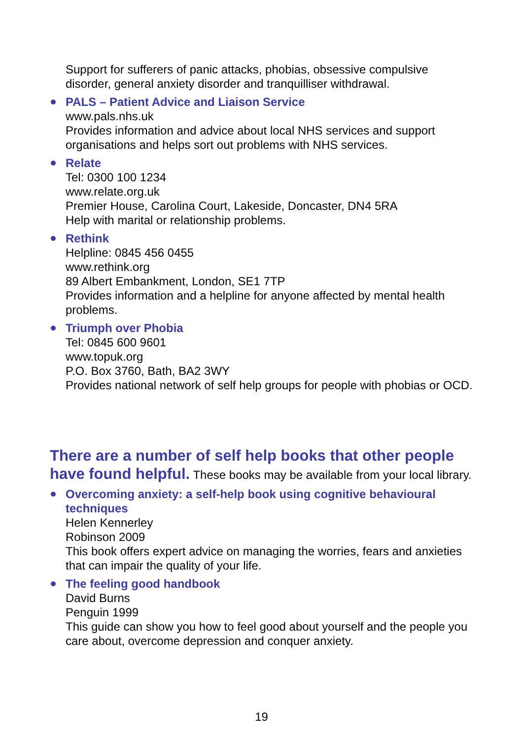Support for sufferers of panic attacks, phobias, obsessive compulsive disorder, general anxiety disorder and tranquilliser withdrawal.
PALS – Patient Advice and Liaison Service
www.pals.nhs.uk
Provides information and advice about local NHS services and support organisations and helps sort out problems with NHS services.
Relate
Tel: 0300 100 1234
www.relate.org.uk
Premier House, Carolina Court, Lakeside, Doncaster, DN4 5RA
Help with marital or relationship problems.
Rethink
Helpline: 0845 456 0455
www.rethink.org
89 Albert Embankment, London, SE1 7TP
Provides information and a helpline for anyone affected by mental health problems.
Triumph over Phobia
Tel: 0845 600 9601
www.topuk.org
P.O. Box 3760, Bath, BA2 3WY
Provides national network of self help groups for people with phobias or OCD.
There are a number of self help books that other people have found helpful.
These books may be available from your local library.
Overcoming anxiety: a self-help book using cognitive behavioural techniques
Helen Kennerley
Robinson 2009
This book offers expert advice on managing the worries, fears and anxieties that can impair the quality of your life.
The feeling good handbook
David Burns
Penguin 1999
This guide can show you how to feel good about yourself and the people you care about, overcome depression and conquer anxiety.
19